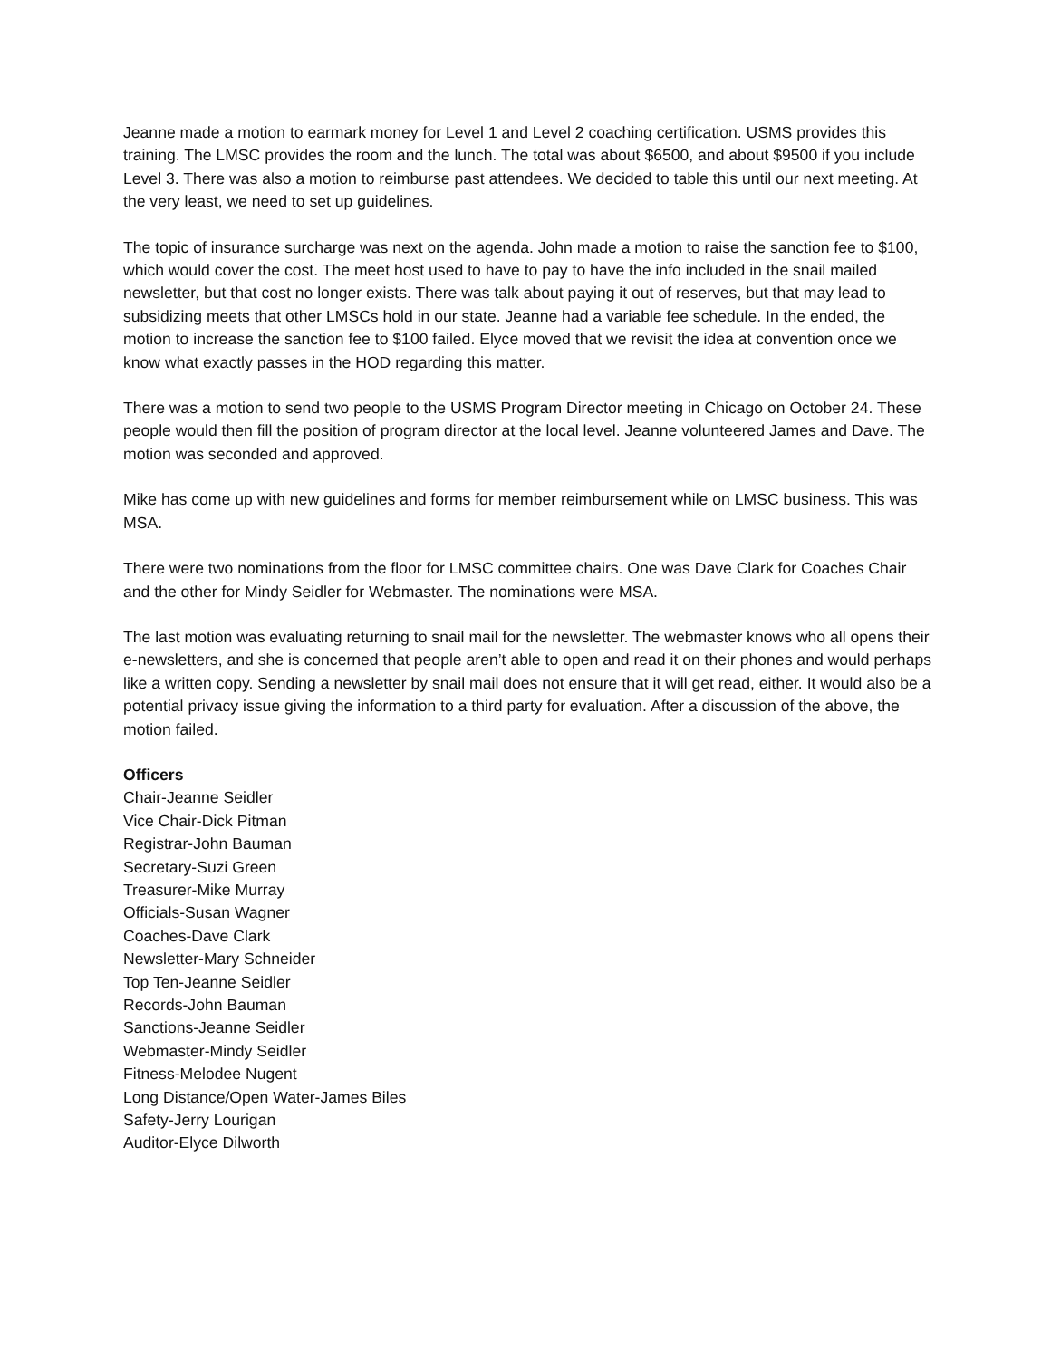Jeanne made a motion to earmark money for Level 1 and Level 2 coaching certification. USMS provides this training. The LMSC provides the room and the lunch. The total was about $6500, and about $9500 if you include Level 3. There was also a motion to reimburse past attendees. We decided to table this until our next meeting. At the very least, we need to set up guidelines.
The topic of insurance surcharge was next on the agenda. John made a motion to raise the sanction fee to $100, which would cover the cost. The meet host used to have to pay to have the info included in the snail mailed newsletter, but that cost no longer exists. There was talk about paying it out of reserves, but that may lead to subsidizing meets that other LMSCs hold in our state. Jeanne had a variable fee schedule. In the ended, the motion to increase the sanction fee to $100 failed. Elyce moved that we revisit the idea at convention once we know what exactly passes in the HOD regarding this matter.
There was a motion to send two people to the USMS Program Director meeting in Chicago on October 24. These people would then fill the position of program director at the local level. Jeanne volunteered James and Dave. The motion was seconded and approved.
Mike has come up with new guidelines and forms for member reimbursement while on LMSC business. This was MSA.
There were two nominations from the floor for LMSC committee chairs. One was Dave Clark for Coaches Chair and the other for Mindy Seidler for Webmaster. The nominations were MSA.
The last motion was evaluating returning to snail mail for the newsletter. The webmaster knows who all opens their e-newsletters, and she is concerned that people aren’t able to open and read it on their phones and would perhaps like a written copy. Sending a newsletter by snail mail does not ensure that it will get read, either. It would also be a potential privacy issue giving the information to a third party for evaluation. After a discussion of the above, the motion failed.
Officers
Chair-Jeanne Seidler
Vice Chair-Dick Pitman
Registrar-John Bauman
Secretary-Suzi Green
Treasurer-Mike Murray
Officials-Susan Wagner
Coaches-Dave Clark
Newsletter-Mary Schneider
Top Ten-Jeanne Seidler
Records-John Bauman
Sanctions-Jeanne Seidler
Webmaster-Mindy Seidler
Fitness-Melodee Nugent
Long Distance/Open Water-James Biles
Safety-Jerry Lourigan
Auditor-Elyce Dilworth